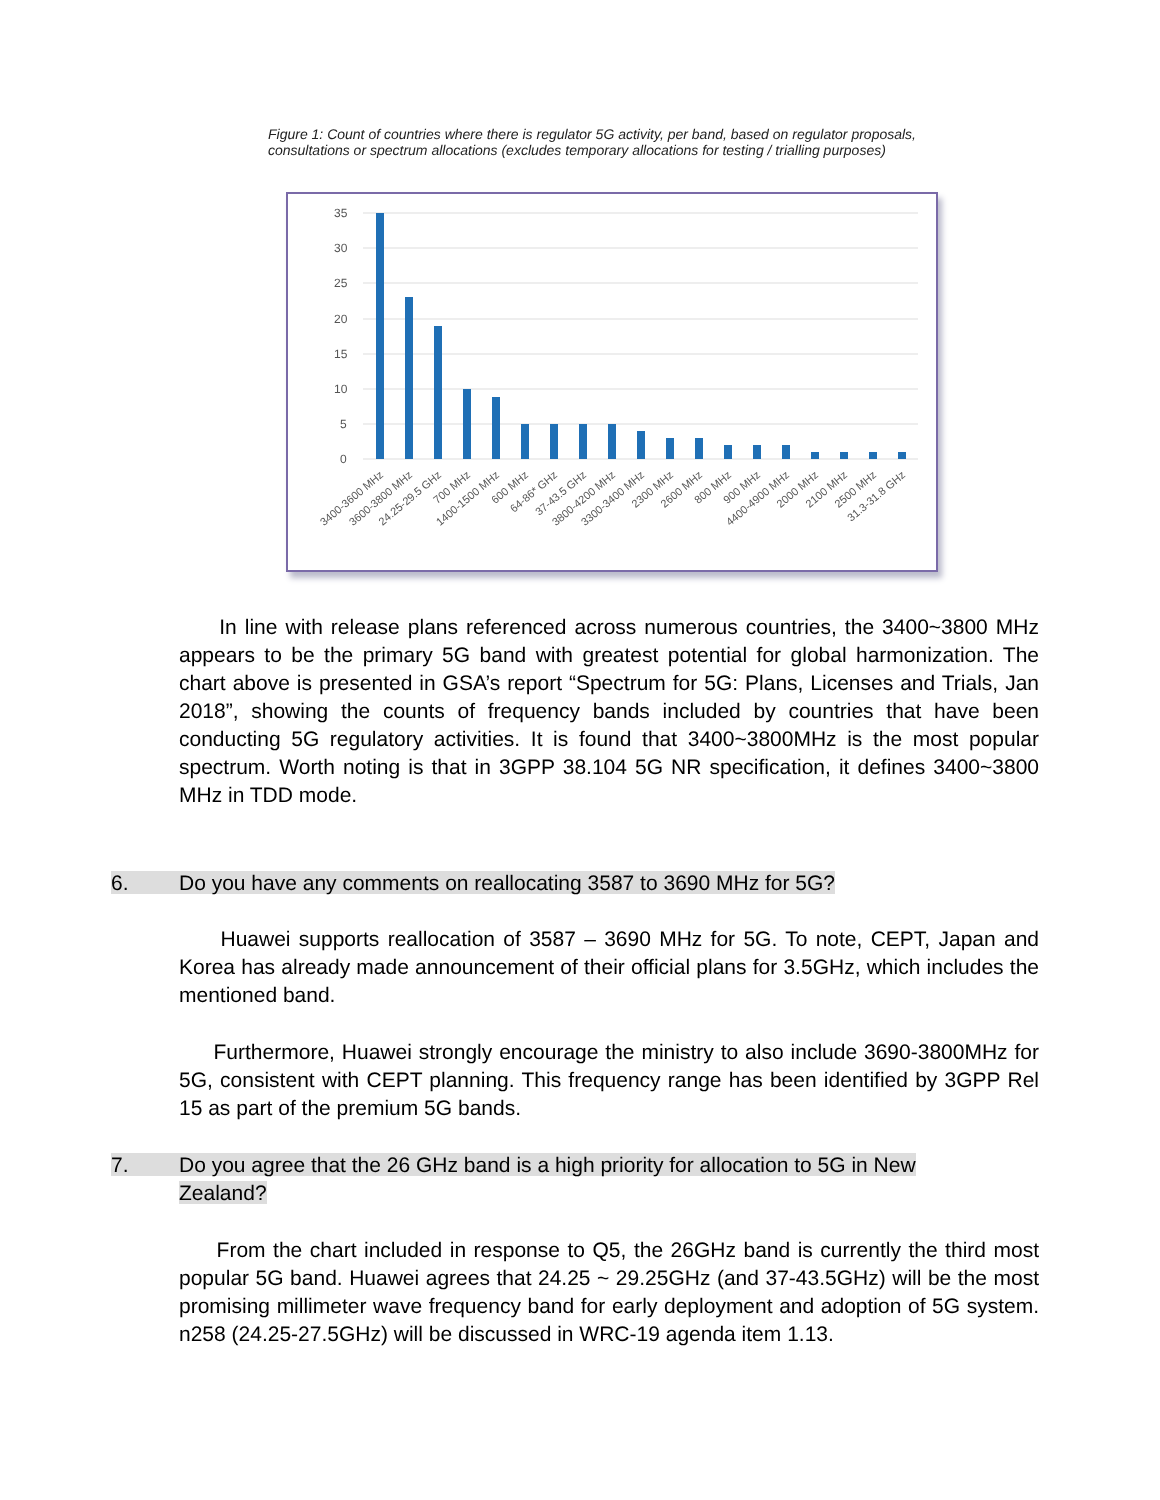Figure 1: Count of countries where there is regulator 5G activity, per band, based on regulator proposals, consultations or spectrum allocations (excludes temporary allocations for testing / trialling purposes)
35
30
25
20
15
10
5
0
3400-3600 MHz
3600-3800 MHz
24.25-29.5 GHz
700 MHz
1400-1500 MHz
600 MHz
64-86* GHz
37-43.5 GHz
3800-4200 MHz
3300-3400 MHz
2300 MHz
2600 MHz
800 MHz
900 MHz
4400-4900 MHz
2000 MHz
2100 MHz
2500 MHz
31.3-31.8 GHz
In line with release plans referenced across numerous countries, the 3400~3800 MHz appears to be the primary 5G band with greatest potential for global harmonization. The chart above is presented in GSA’s report “Spectrum for 5G: Plans, Licenses and Trials, Jan 2018”, showing the counts of frequency bands included by countries that have been conducting 5G regulatory activities. It is found that 3400~3800MHz is the most popular spectrum. Worth noting is that in 3GPP 38.104 5G NR specification, it defines 3400~3800 MHz in TDD mode.
6. Do you have any comments on reallocating 3587 to 3690 MHz for 5G?
Huawei supports reallocation of 3587 – 3690 MHz for 5G. To note, CEPT, Japan and Korea has already made announcement of their official plans for 3.5GHz, which includes the mentioned band.
Furthermore, Huawei strongly encourage the ministry to also include 3690-3800MHz for 5G, consistent with CEPT planning. This frequency range has been identified by 3GPP Rel 15 as part of the premium 5G bands.
7. Do you agree that the 26 GHz band is a high priority for allocation to 5G in New
Zealand?
From the chart included in response to Q5, the 26GHz band is currently the third most popular 5G band. Huawei agrees that 24.25 ~ 29.25GHz (and 37-43.5GHz) will be the most promising millimeter wave frequency band for early deployment and adoption of 5G system. n258 (24.25-27.5GHz) will be discussed in WRC-19 agenda item 1.13.